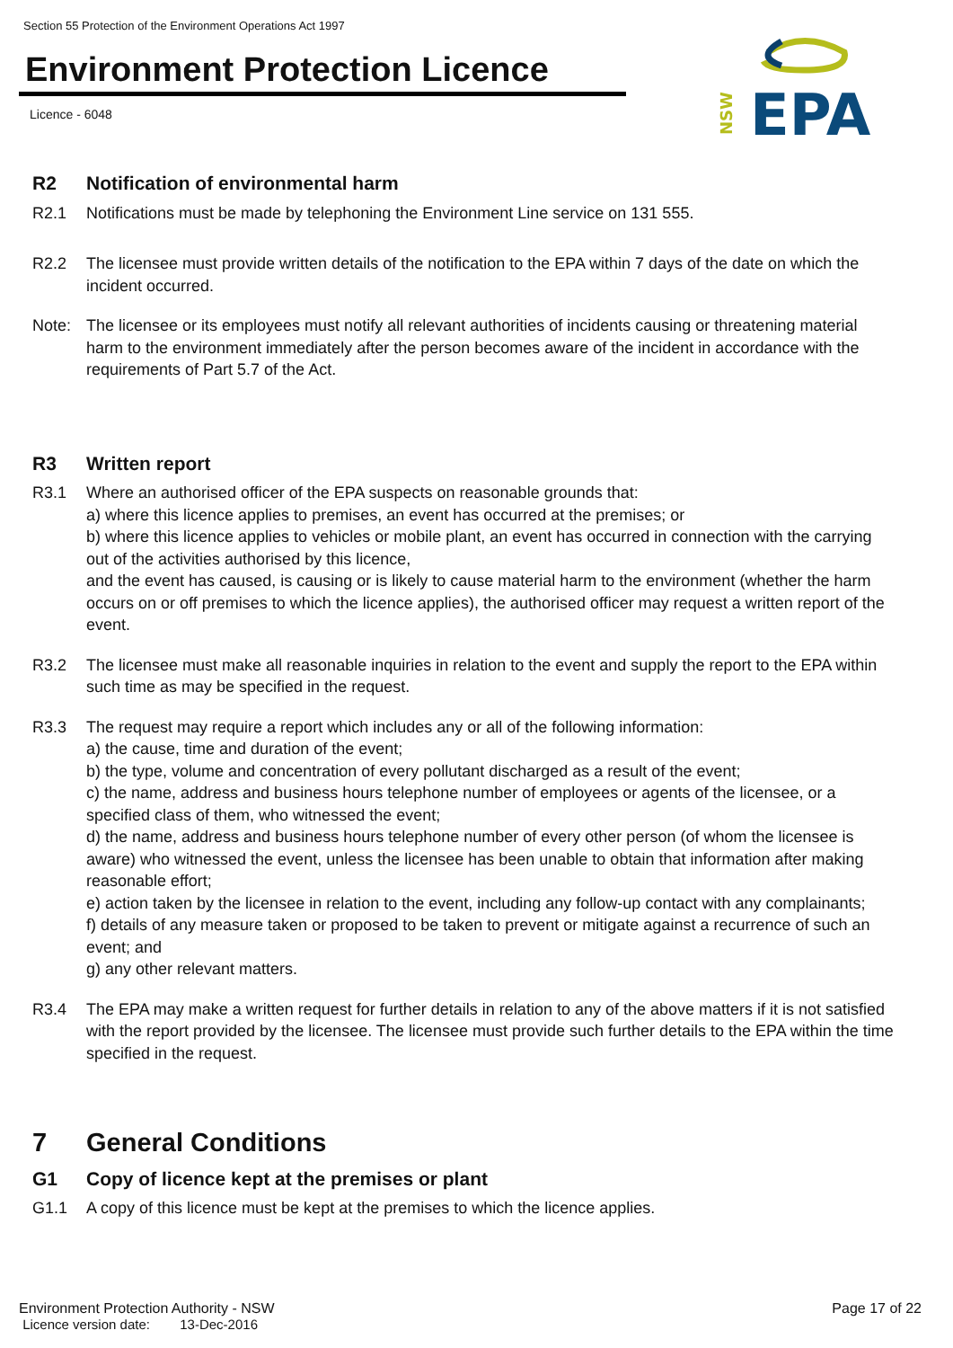Section 55 Protection of the Environment Operations Act 1997
Environment Protection Licence
Licence - 6048
EPA
NSW
R2 Notification of environmental harm
R2.1 Notifications must be made by telephoning the Environment Line service on 131 555.
R2.2 The licensee must provide written details of the notification to the EPA within 7 days of the date on which the incident occurred.
Note: The licensee or its employees must notify all relevant authorities of incidents causing or threatening material harm to the environment immediately after the person becomes aware of the incident in accordance with the requirements of Part 5.7 of the Act.
R3 Written report
R3.1 Where an authorised officer of the EPA suspects on reasonable grounds that:
a) where this licence applies to premises, an event has occurred at the premises; or
b) where this licence applies to vehicles or mobile plant, an event has occurred in connection with the carrying out of the activities authorised by this licence,
and the event has caused, is causing or is likely to cause material harm to the environment (whether the harm occurs on or off premises to which the licence applies), the authorised officer may request a written report of the event.
R3.2 The licensee must make all reasonable inquiries in relation to the event and supply the report to the EPA within such time as may be specified in the request.
R3.3 The request may require a report which includes any or all of the following information:
a) the cause, time and duration of the event;
b) the type, volume and concentration of every pollutant discharged as a result of the event;
c) the name, address and business hours telephone number of employees or agents of the licensee, or a specified class of them, who witnessed the event;
d) the name, address and business hours telephone number of every other person (of whom the licensee is aware) who witnessed the event, unless the licensee has been unable to obtain that information after making reasonable effort;
e) action taken by the licensee in relation to the event, including any follow-up contact with any complainants;
f) details of any measure taken or proposed to be taken to prevent or mitigate against a recurrence of such an event; and
g) any other relevant matters.
R3.4 The EPA may make a written request for further details in relation to any of the above matters if it is not satisfied with the report provided by the licensee. The licensee must provide such further details to the EPA within the time specified in the request.
7 General Conditions
G1 Copy of licence kept at the premises or plant
G1.1 A copy of this licence must be kept at the premises to which the licence applies.
Environment Protection Authority - NSW Page 17 of 22
Licence version date: 13-Dec-2016